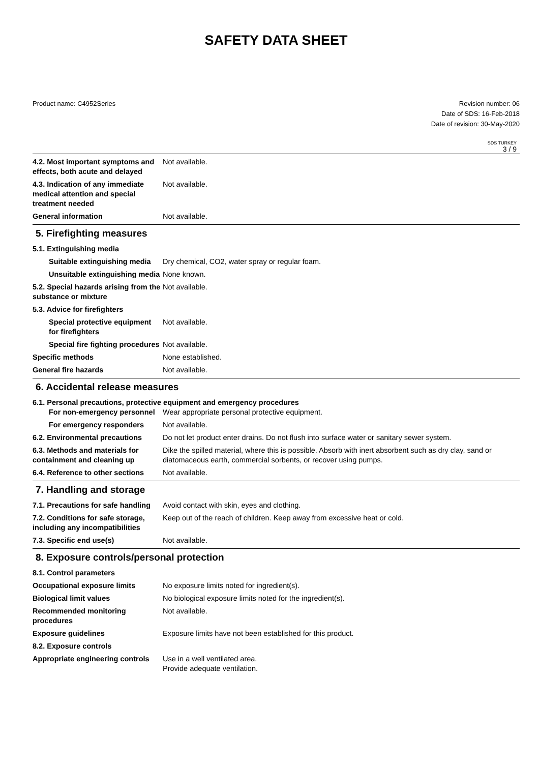SAFETY DATA SHEET
Product name: C4952Series Revision number: 06
Date of SDS: 16-Feb-2018
Date of revision: 30-May-2020
SDS TURKEY
3 / 9
4.2. Most important symptoms and effects, both acute and delayed
Not available.
4.3. Indication of any immediate medical attention and special treatment needed
Not available.
General information Not available.
5. Firefighting measures
5.1. Extinguishing media
Suitable extinguishing media
Dry chemical, CO2, water spray or regular foam.
Unsuitable extinguishing media
None known.
5.2. Special hazards arising from the substance or mixture
Not available.
5.3. Advice for firefighters
Special protective equipment for firefighters
Not available.
Special fire fighting procedures
Not available.
Specific methods None established.
General fire hazards Not available.
6. Accidental release measures
6.1. Personal precautions, protective equipment and emergency procedures
For non-emergency personnel
Wear appropriate personal protective equipment.
For emergency responders Not available.
6.2. Environmental precautions
Do not let product enter drains. Do not flush into surface water or sanitary sewer system.
6.3. Methods and materials for containment and cleaning up
Dike the spilled material, where this is possible. Absorb with inert absorbent such as dry clay, sand or diatomaceous earth, commercial sorbents, or recover using pumps.
6.4. Reference to other sections
Not available.
7. Handling and storage
7.1. Precautions for safe handling
Avoid contact with skin, eyes and clothing.
7.2. Conditions for safe storage, including any incompatibilities
Keep out of the reach of children. Keep away from excessive heat or cold.
7.3. Specific end use(s) Not available.
8. Exposure controls/personal protection
8.1. Control parameters
Occupational exposure limits No exposure limits noted for ingredient(s).
Biological limit values No biological exposure limits noted for the ingredient(s).
Recommended monitoring procedures
Not available.
Exposure guidelines Exposure limits have not been established for this product.
8.2. Exposure controls
Appropriate engineering controls
Use in a well ventilated area.
Provide adequate ventilation.